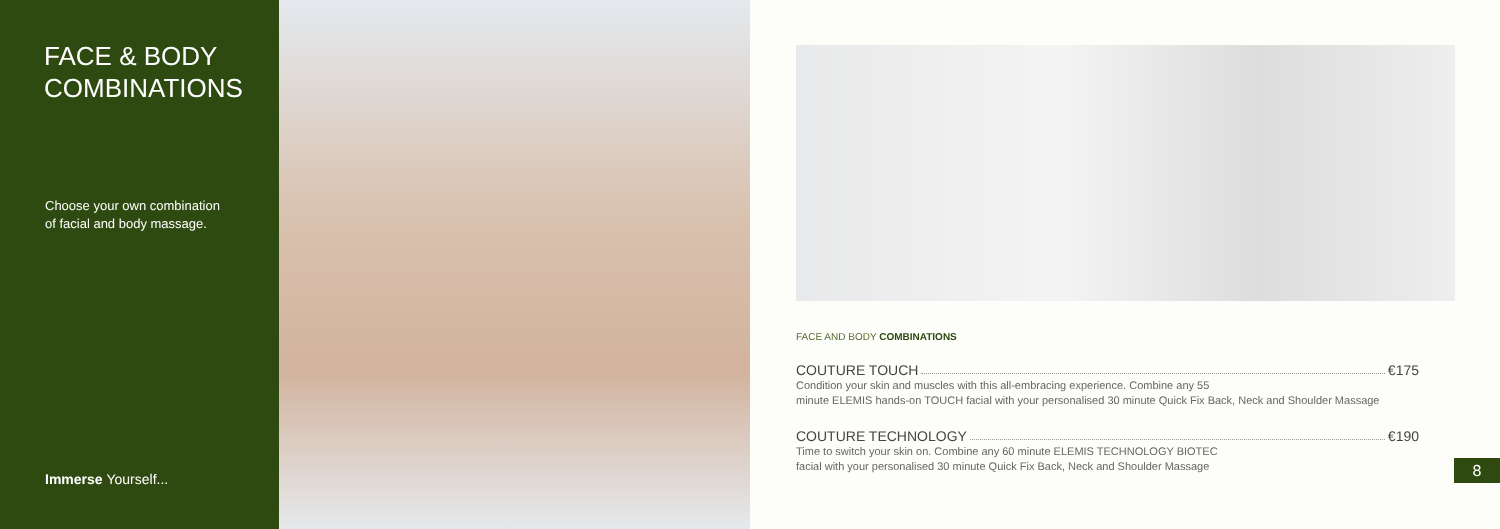FACE & BODY
COMBINATIONS
Choose your own combination
of facial and body massage.
Immerse Yourself...
FACE AND BODY COMBINATIONS
COUTURE TOUCH €175
Condition your skin and muscles with this all-embracing experience. Combine any 55
minute ELEMIS hands-on TOUCH facial with your personalised 30 minute Quick Fix Back, Neck and Shoulder Massage
COUTURE TECHNOLOGY €190
Time to switch your skin on. Combine any 60 minute ELEMIS TECHNOLOGY BIOTEC
facial with your personalised 30 minute Quick Fix Back, Neck and Shoulder Massage
8